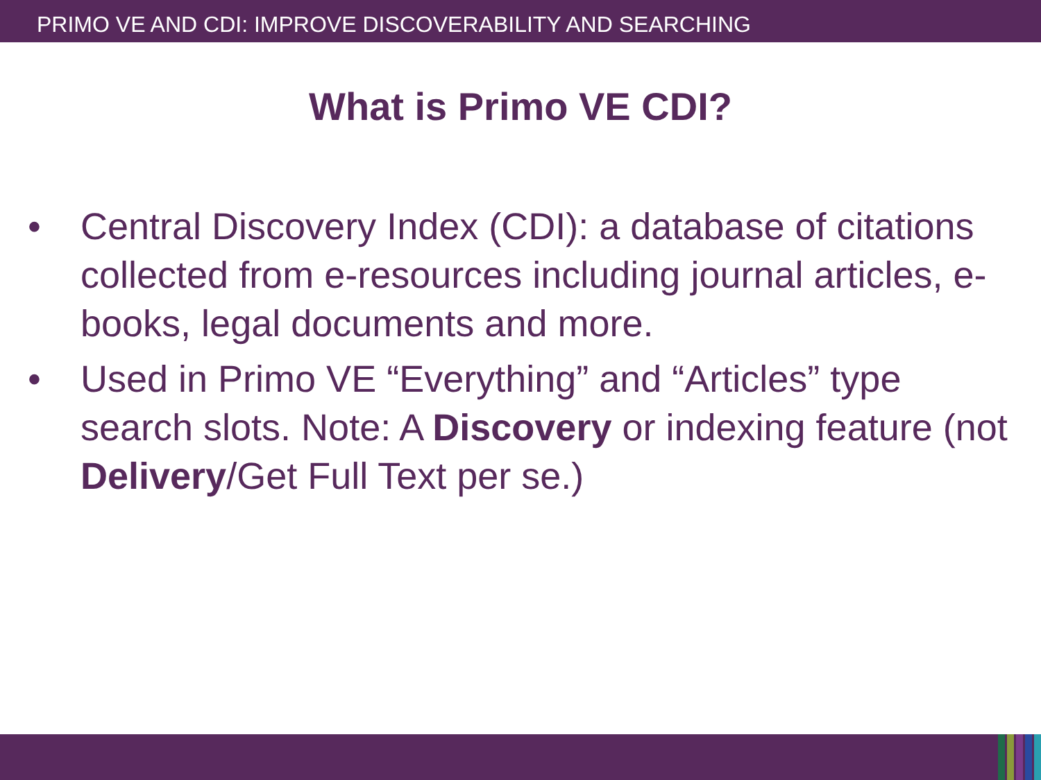PRIMO VE AND CDI: IMPROVE DISCOVERABILITY AND SEARCHING
What is Primo VE CDI?
• Central Discovery Index (CDI): a database of citations collected from e-resources including journal articles, e-books, legal documents and more.
• Used in Primo VE “Everything” and “Articles” type search slots. Note: A Discovery or indexing feature (not Delivery/Get Full Text per se.)